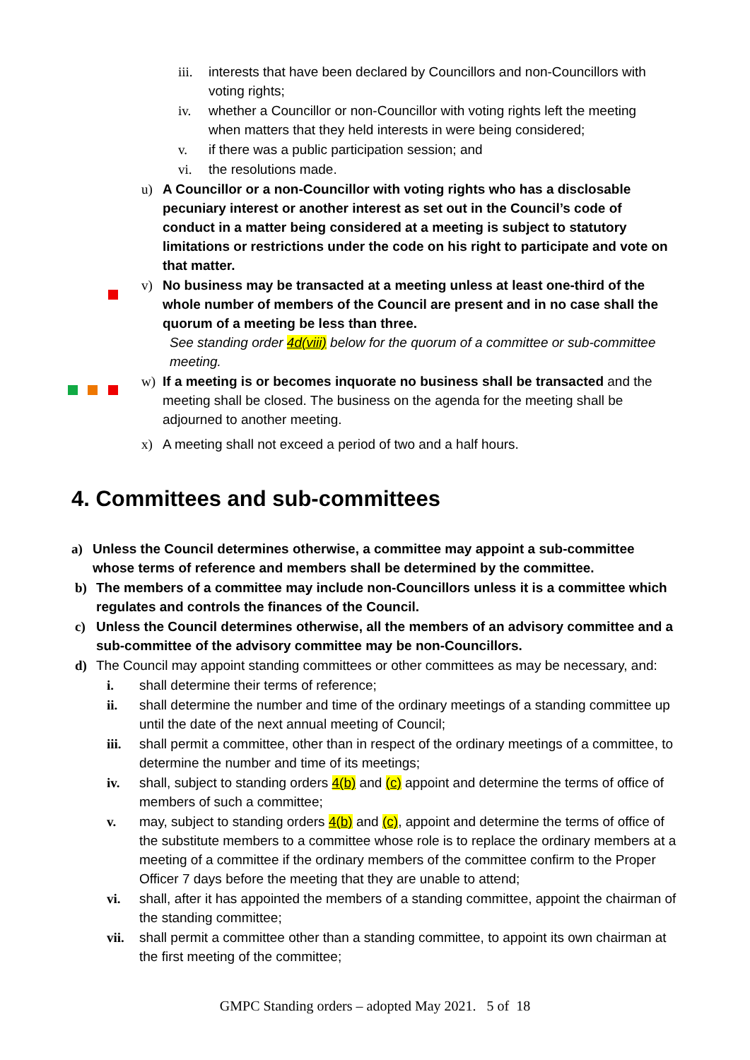iii. interests that have been declared by Councillors and non-Councillors with voting rights;
iv. whether a Councillor or non-Councillor with voting rights left the meeting when matters that they held interests in were being considered;
v. if there was a public participation session; and
vi. the resolutions made.
u) A Councillor or a non-Councillor with voting rights who has a disclosable pecuniary interest or another interest as set out in the Council’s code of conduct in a matter being considered at a meeting is subject to statutory limitations or restrictions under the code on his right to participate and vote on that matter.
v) No business may be transacted at a meeting unless at least one-third of the whole number of members of the Council are present and in no case shall the quorum of a meeting be less than three.
See standing order 4d(viii) below for the quorum of a committee or sub-committee meeting.
w) If a meeting is or becomes inquorate no business shall be transacted and the meeting shall be closed. The business on the agenda for the meeting shall be adjourned to another meeting.
x) A meeting shall not exceed a period of two and a half hours.
4. Committees and sub-committees
a) Unless the Council determines otherwise, a committee may appoint a sub-committee whose terms of reference and members shall be determined by the committee.
b) The members of a committee may include non-Councillors unless it is a committee which regulates and controls the finances of the Council.
c) Unless the Council determines otherwise, all the members of an advisory committee and a sub-committee of the advisory committee may be non-Councillors.
d) The Council may appoint standing committees or other committees as may be necessary, and:
i. shall determine their terms of reference;
ii. shall determine the number and time of the ordinary meetings of a standing committee up until the date of the next annual meeting of Council;
iii. shall permit a committee, other than in respect of the ordinary meetings of a committee, to determine the number and time of its meetings;
iv. shall, subject to standing orders 4(b) and (c) appoint and determine the terms of office of members of such a committee;
v. may, subject to standing orders 4(b) and (c), appoint and determine the terms of office of the substitute members to a committee whose role is to replace the ordinary members at a meeting of a committee if the ordinary members of the committee confirm to the Proper Officer 7 days before the meeting that they are unable to attend;
vi. shall, after it has appointed the members of a standing committee, appoint the chairman of the standing committee;
vii. shall permit a committee other than a standing committee, to appoint its own chairman at the first meeting of the committee;
GMPC Standing orders – adopted May 2021. 5 of 18